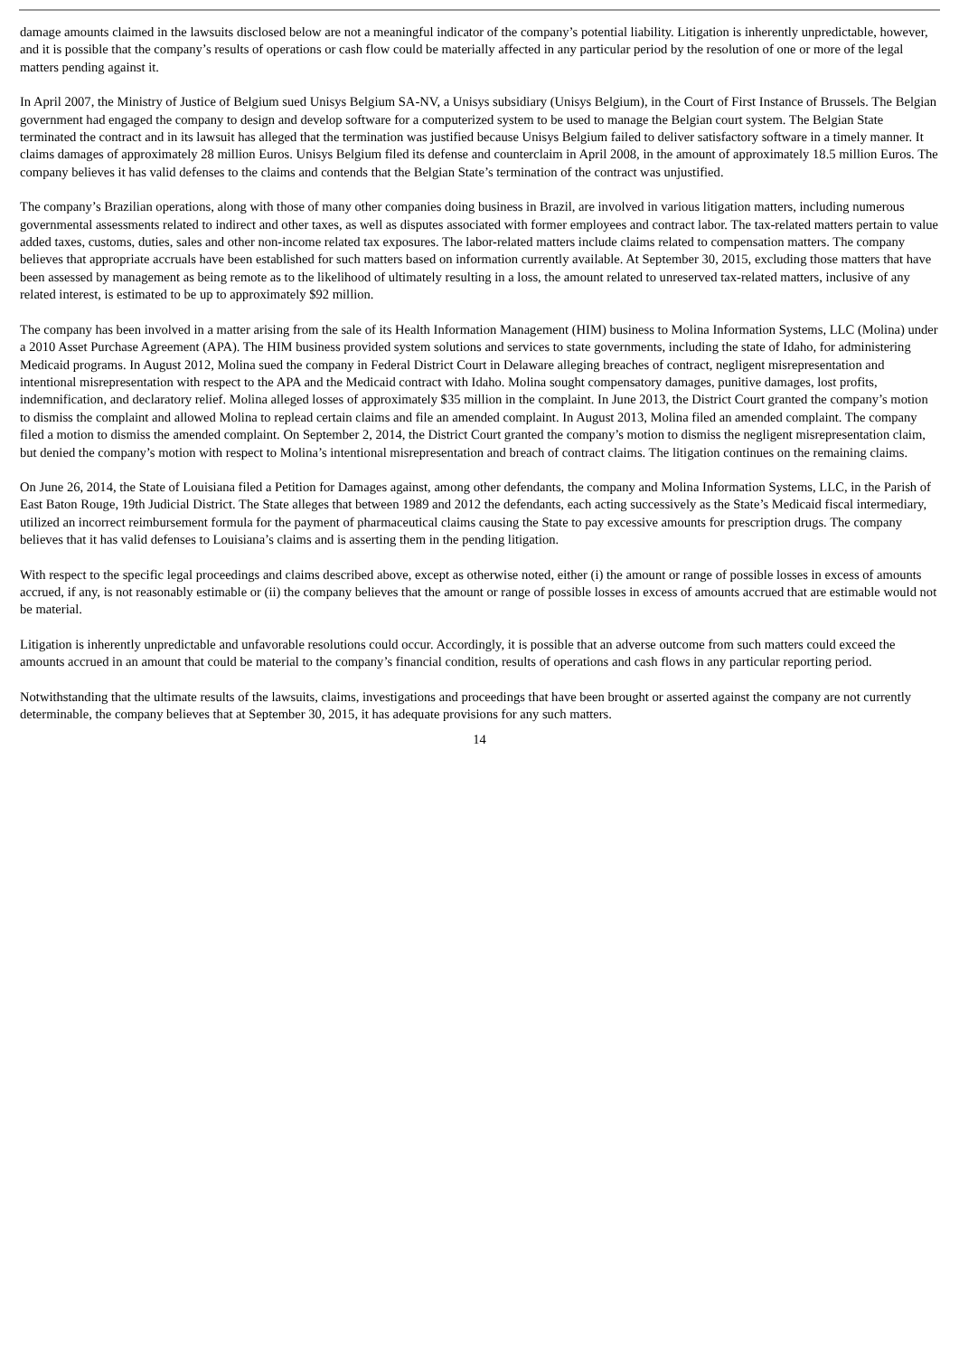damage amounts claimed in the lawsuits disclosed below are not a meaningful indicator of the company’s potential liability. Litigation is inherently unpredictable, however, and it is possible that the company’s results of operations or cash flow could be materially affected in any particular period by the resolution of one or more of the legal matters pending against it.
In April 2007, the Ministry of Justice of Belgium sued Unisys Belgium SA-NV, a Unisys subsidiary (Unisys Belgium), in the Court of First Instance of Brussels. The Belgian government had engaged the company to design and develop software for a computerized system to be used to manage the Belgian court system. The Belgian State terminated the contract and in its lawsuit has alleged that the termination was justified because Unisys Belgium failed to deliver satisfactory software in a timely manner. It claims damages of approximately 28 million Euros. Unisys Belgium filed its defense and counterclaim in April 2008, in the amount of approximately 18.5 million Euros. The company believes it has valid defenses to the claims and contends that the Belgian State’s termination of the contract was unjustified.
The company’s Brazilian operations, along with those of many other companies doing business in Brazil, are involved in various litigation matters, including numerous governmental assessments related to indirect and other taxes, as well as disputes associated with former employees and contract labor. The tax-related matters pertain to value added taxes, customs, duties, sales and other non-income related tax exposures. The labor-related matters include claims related to compensation matters. The company believes that appropriate accruals have been established for such matters based on information currently available. At September 30, 2015, excluding those matters that have been assessed by management as being remote as to the likelihood of ultimately resulting in a loss, the amount related to unreserved tax-related matters, inclusive of any related interest, is estimated to be up to approximately $92 million.
The company has been involved in a matter arising from the sale of its Health Information Management (HIM) business to Molina Information Systems, LLC (Molina) under a 2010 Asset Purchase Agreement (APA). The HIM business provided system solutions and services to state governments, including the state of Idaho, for administering Medicaid programs. In August 2012, Molina sued the company in Federal District Court in Delaware alleging breaches of contract, negligent misrepresentation and intentional misrepresentation with respect to the APA and the Medicaid contract with Idaho. Molina sought compensatory damages, punitive damages, lost profits, indemnification, and declaratory relief. Molina alleged losses of approximately $35 million in the complaint. In June 2013, the District Court granted the company’s motion to dismiss the complaint and allowed Molina to replead certain claims and file an amended complaint. In August 2013, Molina filed an amended complaint. The company filed a motion to dismiss the amended complaint. On September 2, 2014, the District Court granted the company’s motion to dismiss the negligent misrepresentation claim, but denied the company’s motion with respect to Molina’s intentional misrepresentation and breach of contract claims. The litigation continues on the remaining claims.
On June 26, 2014, the State of Louisiana filed a Petition for Damages against, among other defendants, the company and Molina Information Systems, LLC, in the Parish of East Baton Rouge, 19th Judicial District. The State alleges that between 1989 and 2012 the defendants, each acting successively as the State’s Medicaid fiscal intermediary, utilized an incorrect reimbursement formula for the payment of pharmaceutical claims causing the State to pay excessive amounts for prescription drugs. The company believes that it has valid defenses to Louisiana’s claims and is asserting them in the pending litigation.
With respect to the specific legal proceedings and claims described above, except as otherwise noted, either (i) the amount or range of possible losses in excess of amounts accrued, if any, is not reasonably estimable or (ii) the company believes that the amount or range of possible losses in excess of amounts accrued that are estimable would not be material.
Litigation is inherently unpredictable and unfavorable resolutions could occur. Accordingly, it is possible that an adverse outcome from such matters could exceed the amounts accrued in an amount that could be material to the company’s financial condition, results of operations and cash flows in any particular reporting period.
Notwithstanding that the ultimate results of the lawsuits, claims, investigations and proceedings that have been brought or asserted against the company are not currently determinable, the company believes that at September 30, 2015, it has adequate provisions for any such matters.
14